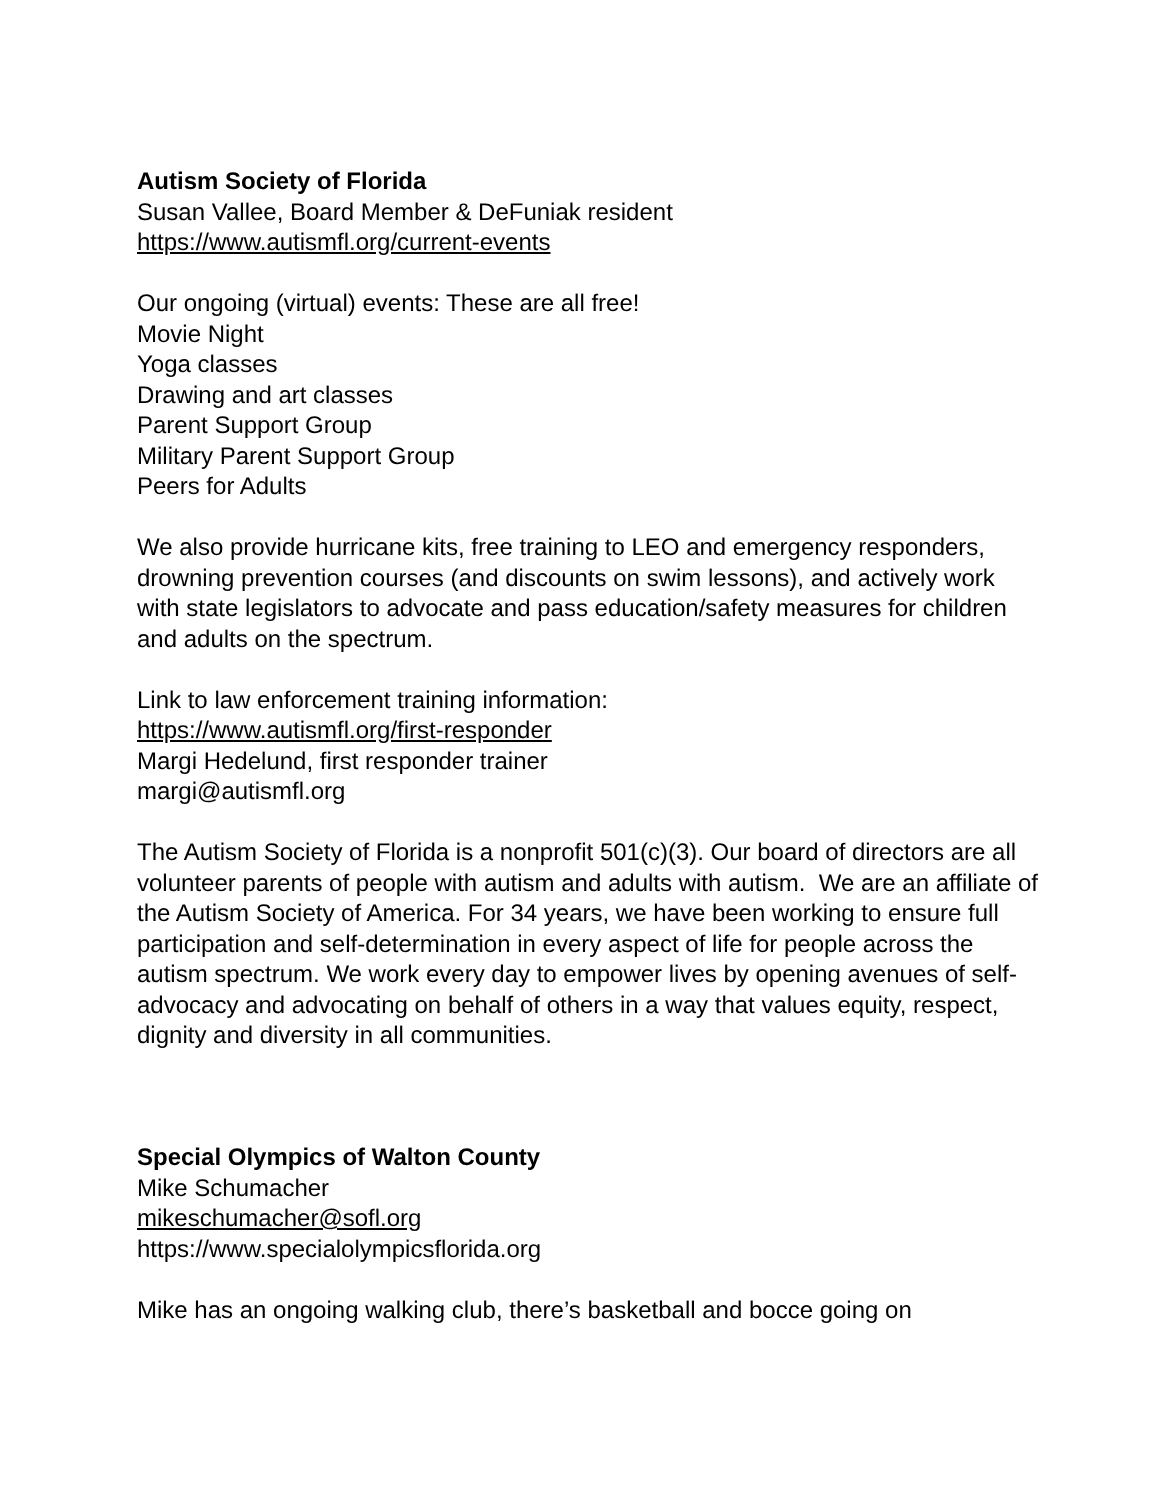Autism Society of Florida
Susan Vallee, Board Member & DeFuniak resident
https://www.autismfl.org/current-events
Our ongoing (virtual) events: These are all free!
Movie Night
Yoga classes
Drawing and art classes
Parent Support Group
Military Parent Support Group
Peers for Adults
We also provide hurricane kits, free training to LEO and emergency responders, drowning prevention courses (and discounts on swim lessons), and actively work with state legislators to advocate and pass education/safety measures for children and adults on the spectrum.
Link to law enforcement training information:
https://www.autismfl.org/first-responder
Margi Hedelund, first responder trainer
margi@autismfl.org
The Autism Society of Florida is a nonprofit 501(c)(3). Our board of directors are all volunteer parents of people with autism and adults with autism. We are an affiliate of the Autism Society of America. For 34 years, we have been working to ensure full participation and self-determination in every aspect of life for people across the autism spectrum. We work every day to empower lives by opening avenues of self-advocacy and advocating on behalf of others in a way that values equity, respect, dignity and diversity in all communities.
Special Olympics of Walton County
Mike Schumacher
mikeschumacher@sofl.org
https://www.specialolympicsflorida.org
Mike has an ongoing walking club, there’s basketball and bocce going on